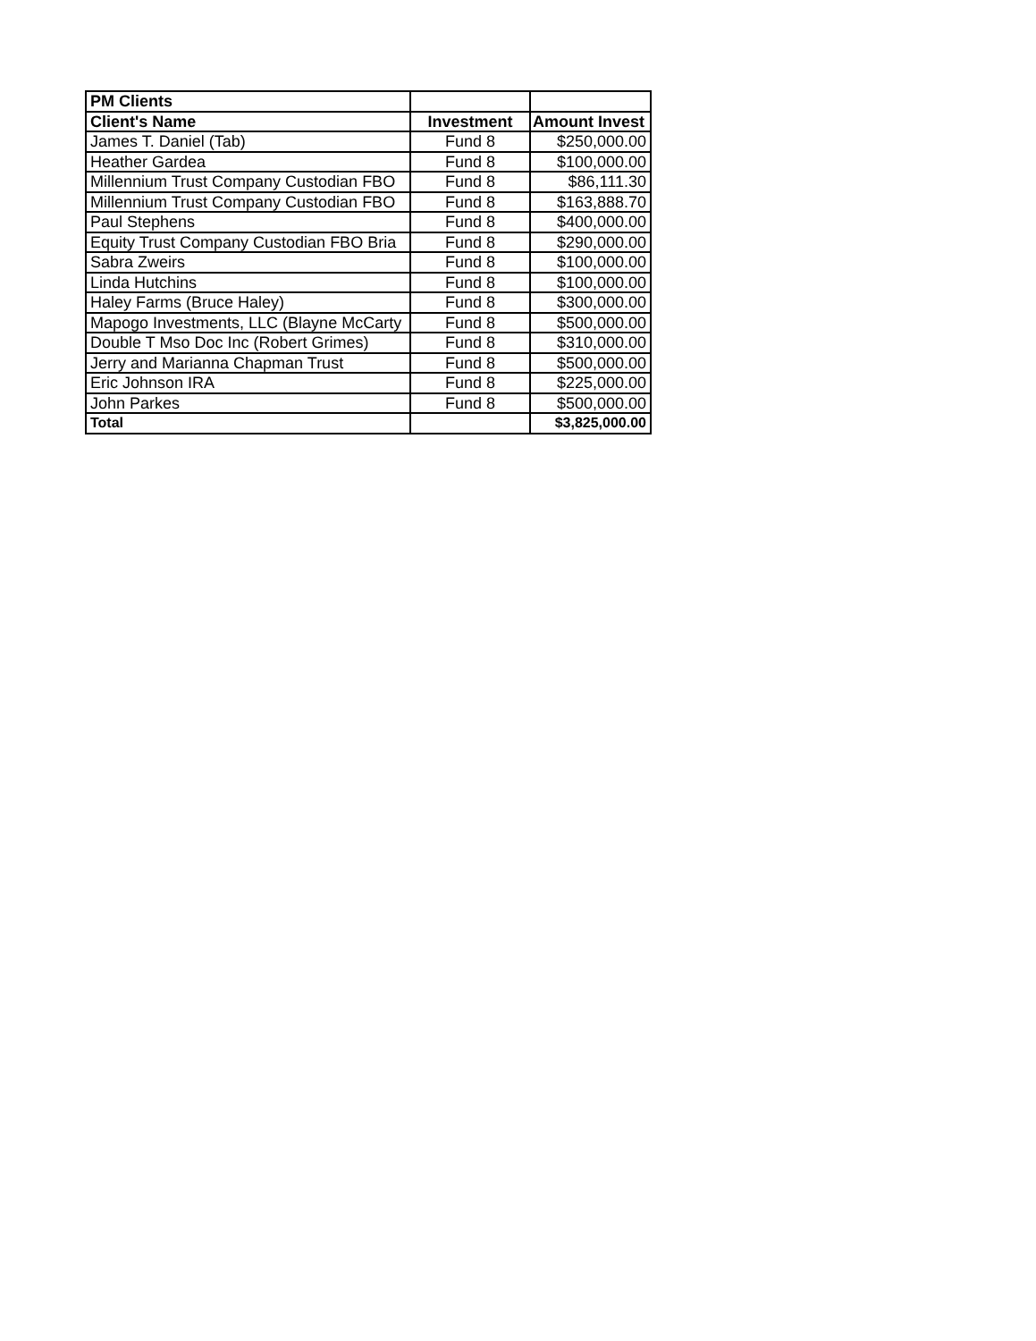| PM Clients | | |
| Client's Name | Investment | Amount Invest |
| James T. Daniel (Tab) | Fund 8 | $250,000.00 |
| Heather Gardea | Fund 8 | $100,000.00 |
| Millennium Trust Company Custodian FBO | Fund 8 | $86,111.30 |
| Millennium Trust Company Custodian FBO | Fund 8 | $163,888.70 |
| Paul Stephens | Fund 8 | $400,000.00 |
| Equity Trust Company Custodian FBO Bria | Fund 8 | $290,000.00 |
| Sabra Zweirs | Fund 8 | $100,000.00 |
| Linda Hutchins | Fund 8 | $100,000.00 |
| Haley Farms (Bruce Haley) | Fund 8 | $300,000.00 |
| Mapogo Investments, LLC (Blayne McCarty | Fund 8 | $500,000.00 |
| Double T Mso Doc Inc (Robert Grimes) | Fund 8 | $310,000.00 |
| Jerry and Marianna Chapman Trust | Fund 8 | $500,000.00 |
| Eric Johnson IRA | Fund 8 | $225,000.00 |
| John Parkes | Fund 8 | $500,000.00 |
| Total | | $3,825,000.00 |